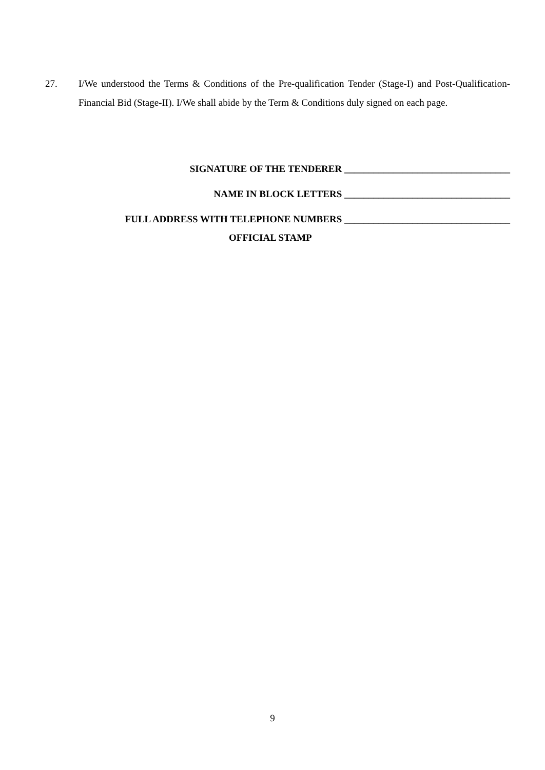27. I/We understood the Terms & Conditions of the Pre-qualification Tender (Stage-I) and Post-Qualification-Financial Bid (Stage-II). I/We shall abide by the Term & Conditions duly signed on each page.
SIGNATURE OF THE TENDERER __________________________________
NAME IN BLOCK LETTERS __________________________________
FULL ADDRESS WITH TELEPHONE NUMBERS __________________________________
OFFICIAL STAMP
9